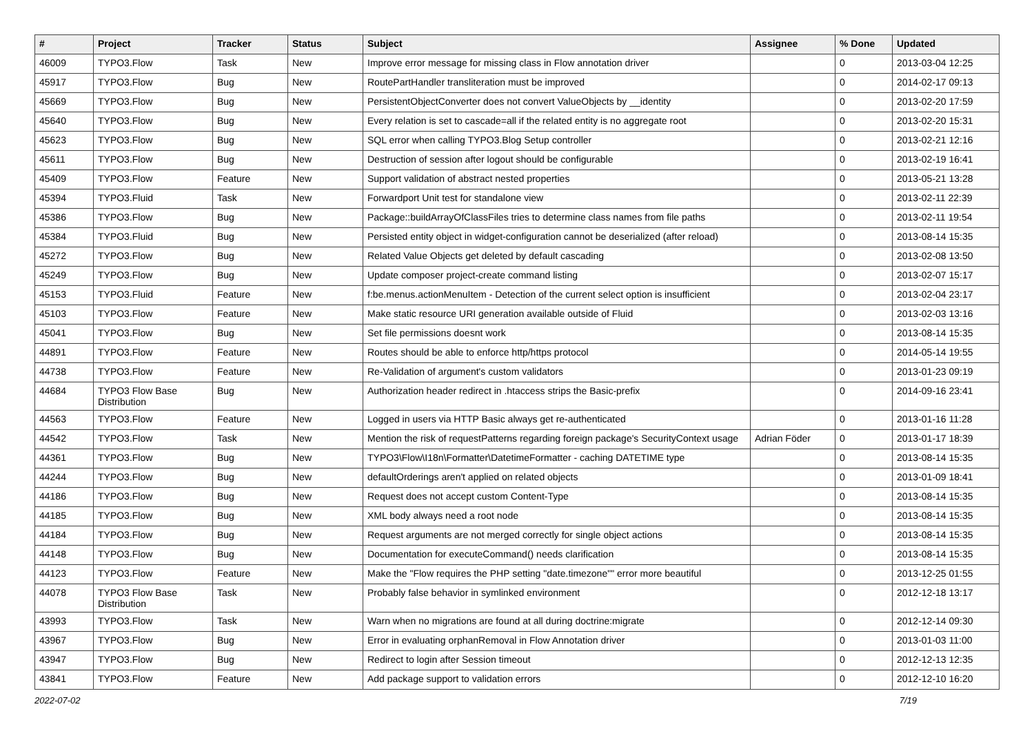| # | Project | Tracker | Status | Subject | Assignee | % Done | Updated |
| --- | --- | --- | --- | --- | --- | --- | --- |
| 46009 | TYPO3.Flow | Task | New | Improve error message for missing class in Flow annotation driver | | 0 | 2013-03-04 12:25 |
| 45917 | TYPO3.Flow | Bug | New | RoutePartHandler transliteration must be improved | | 0 | 2014-02-17 09:13 |
| 45669 | TYPO3.Flow | Bug | New | PersistentObjectConverter does not convert ValueObjects by __identity | | 0 | 2013-02-20 17:59 |
| 45640 | TYPO3.Flow | Bug | New | Every relation is set to cascade=all if the related entity is no aggregate root | | 0 | 2013-02-20 15:31 |
| 45623 | TYPO3.Flow | Bug | New | SQL error when calling TYPO3.Blog Setup controller | | 0 | 2013-02-21 12:16 |
| 45611 | TYPO3.Flow | Bug | New | Destruction of session after logout should be configurable | | 0 | 2013-02-19 16:41 |
| 45409 | TYPO3.Flow | Feature | New | Support validation of abstract nested properties | | 0 | 2013-05-21 13:28 |
| 45394 | TYPO3.Fluid | Task | New | Forwardport Unit test for standalone view | | 0 | 2013-02-11 22:39 |
| 45386 | TYPO3.Flow | Bug | New | Package::buildArrayOfClassFiles tries to determine class names from file paths | | 0 | 2013-02-11 19:54 |
| 45384 | TYPO3.Fluid | Bug | New | Persisted entity object in widget-configuration cannot be deserialized (after reload) | | 0 | 2013-08-14 15:35 |
| 45272 | TYPO3.Flow | Bug | New | Related Value Objects get deleted by default cascading | | 0 | 2013-02-08 13:50 |
| 45249 | TYPO3.Flow | Bug | New | Update composer project-create command listing | | 0 | 2013-02-07 15:17 |
| 45153 | TYPO3.Fluid | Feature | New | f:be.menus.actionMenuItem - Detection of the current select option is insufficient | | 0 | 2013-02-04 23:17 |
| 45103 | TYPO3.Flow | Feature | New | Make static resource URI generation available outside of Fluid | | 0 | 2013-02-03 13:16 |
| 45041 | TYPO3.Flow | Bug | New | Set file permissions doesnt work | | 0 | 2013-08-14 15:35 |
| 44891 | TYPO3.Flow | Feature | New | Routes should be able to enforce http/https protocol | | 0 | 2014-05-14 19:55 |
| 44738 | TYPO3.Flow | Feature | New | Re-Validation of argument's custom validators | | 0 | 2013-01-23 09:19 |
| 44684 | TYPO3 Flow Base Distribution | Bug | New | Authorization header redirect in .htaccess strips the Basic-prefix | | 0 | 2014-09-16 23:41 |
| 44563 | TYPO3.Flow | Feature | New | Logged in users via HTTP Basic always get re-authenticated | | 0 | 2013-01-16 11:28 |
| 44542 | TYPO3.Flow | Task | New | Mention the risk of requestPatterns regarding foreign package's SecurityContext usage | Adrian Föder | 0 | 2013-01-17 18:39 |
| 44361 | TYPO3.Flow | Bug | New | TYPO3\Flow\I18n\Formatter\DatetimeFormatter - caching DATETIME type | | 0 | 2013-08-14 15:35 |
| 44244 | TYPO3.Flow | Bug | New | defaultOrderings aren't applied on related objects | | 0 | 2013-01-09 18:41 |
| 44186 | TYPO3.Flow | Bug | New | Request does not accept custom Content-Type | | 0 | 2013-08-14 15:35 |
| 44185 | TYPO3.Flow | Bug | New | XML body always need a root node | | 0 | 2013-08-14 15:35 |
| 44184 | TYPO3.Flow | Bug | New | Request arguments are not merged correctly for single object actions | | 0 | 2013-08-14 15:35 |
| 44148 | TYPO3.Flow | Bug | New | Documentation for executeCommand() needs clarification | | 0 | 2013-08-14 15:35 |
| 44123 | TYPO3.Flow | Feature | New | Make the "Flow requires the PHP setting "date.timezone"" error more beautiful | | 0 | 2013-12-25 01:55 |
| 44078 | TYPO3 Flow Base Distribution | Task | New | Probably false behavior in symlinked environment | | 0 | 2012-12-18 13:17 |
| 43993 | TYPO3.Flow | Task | New | Warn when no migrations are found at all during doctrine:migrate | | 0 | 2012-12-14 09:30 |
| 43967 | TYPO3.Flow | Bug | New | Error in evaluating orphanRemoval in Flow Annotation driver | | 0 | 2013-01-03 11:00 |
| 43947 | TYPO3.Flow | Bug | New | Redirect to login after Session timeout | | 0 | 2012-12-13 12:35 |
| 43841 | TYPO3.Flow | Feature | New | Add package support to validation errors | | 0 | 2012-12-10 16:20 |
2022-07-02 7/19